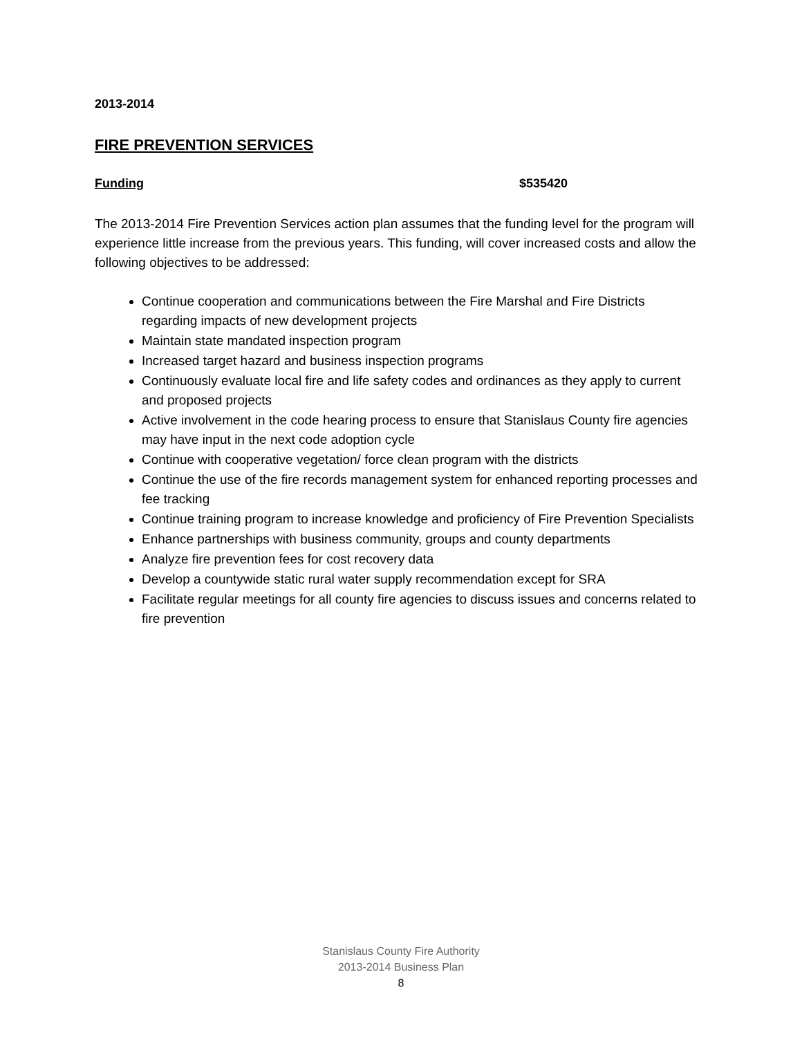2013-2014
FIRE PREVENTION SERVICES
Funding $535420
The 2013-2014 Fire Prevention Services action plan assumes that the funding level for the program will experience little increase from the previous years. This funding, will cover increased costs and allow the following objectives to be addressed:
Continue cooperation and communications between the Fire Marshal and Fire Districts regarding impacts of new development projects
Maintain state mandated inspection program
Increased target hazard and business inspection programs
Continuously evaluate local fire and life safety codes and ordinances as they apply to current and proposed projects
Active involvement in the code hearing process to ensure that Stanislaus County fire agencies may have input in the next code adoption cycle
Continue with cooperative vegetation/ force clean program with the districts
Continue the use of the fire records management system for enhanced reporting processes and fee tracking
Continue training program to increase knowledge and proficiency of Fire Prevention Specialists
Enhance partnerships with business community, groups and county departments
Analyze fire prevention fees for cost recovery data
Develop a countywide static rural water supply recommendation except for SRA
Facilitate regular meetings for all county fire agencies to discuss issues and concerns related to fire prevention
Stanislaus County Fire Authority
2013-2014 Business Plan
8